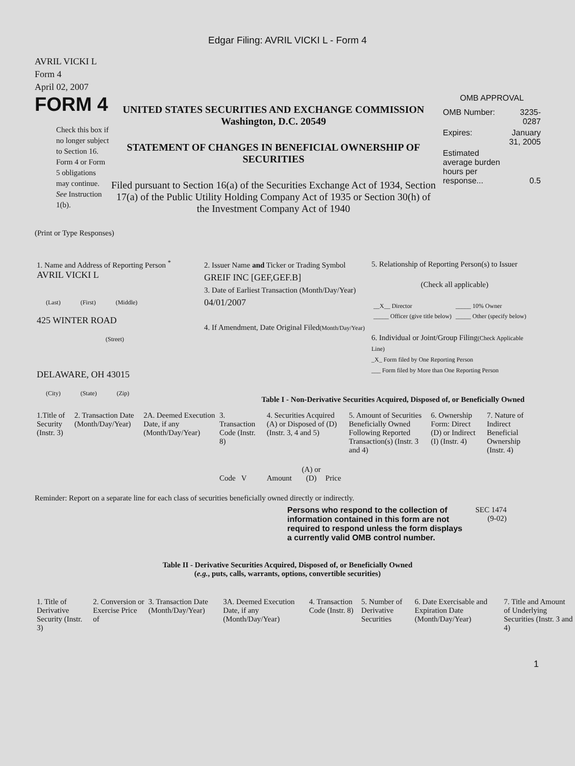Edgar Filing: AVRIL VICKI L - Form 4
AVRIL VICKI L
Form 4
April 02, 2007
FORM 4
Check this box if no longer subject to Section 16. Form 4 or Form 5 obligations may continue. See Instruction 1(b).
UNITED STATES SECURITIES AND EXCHANGE COMMISSION
Washington, D.C. 20549
STATEMENT OF CHANGES IN BENEFICIAL OWNERSHIP OF SECURITIES
Filed pursuant to Section 16(a) of the Securities Exchange Act of 1934, Section 17(a) of the Public Utility Holding Company Act of 1935 or Section 30(h) of the Investment Company Act of 1940
OMB APPROVAL
| OMB Number: | 3235-0287 |
| Expires: | January 31, 2005 |
| Estimated average burden hours per response... | 0.5 |
(Print or Type Responses)
| 1. Name and Address of Reporting Person <sup>*</sup> AVRIL VICKI L (Last) (First) (Middle) 425 WINTER ROAD (Street) DELAWARE, OH 43015 (City) (State) (Zip) | 2. Issuer Name and Ticker or Trading Symbol GREIF INC [GEF,GEF.B] 3. Date of Earliest Transaction (Month/Day/Year) 04/01/2007 4. If Amendment, Date Original Filed (Month/Day/Year) | 5. Relationship of Reporting Person(s) to Issuer (Check all applicable) / __X__ Director _____ Officer (give title below) / _____ 10% Owner _____ Other (specify below) / 6. Individual or Joint/Group Filing (Check Applicable Line) _X_ Form filed by One Reporting Person ___ Form filed by More than One Reporting Person |
Table I - Non-Derivative Securities Acquired, Disposed of, or Beneficially Owned
| 1.Title of Security (Instr. 3) | 2. Transaction Date (Month/Day/Year) | 2A. Deemed Execution Date, if any (Month/Day/Year) | 3. Transaction Code (Instr. 8) | 4. Securities Acquired (A) or Disposed of (D) (Instr. 3, 4 and 5) | | | 5. Amount of Securities Beneficially Owned Following Reported Transaction(s) (Instr. 3 and 4) | 6. Ownership Form: Direct (D) or Indirect (I) (Instr. 4) | 7. Nature of Indirect Beneficial Ownership (Instr. 4) |
| | | | Code V | Amount | (A) or (D) | Price | | | |
Reminder: Report on a separate line for each class of securities beneficially owned directly or indirectly.
Persons who respond to the collection of information contained in this form are not required to respond unless the form displays a currently valid OMB control number.
SEC 1474
(9-02)
Table II - Derivative Securities Acquired, Disposed of, or Beneficially Owned
(e.g., puts, calls, warrants, options, convertible securities)
| 1. Title of Derivative Security (Instr. 3) | 2. Conversion or Exercise Price of | 3. Transaction Date (Month/Day/Year) | 3A. Deemed Execution Date, if any (Month/Day/Year) | 4. Transaction Code (Instr. 8) | 5. Number of Derivative Securities | 6. Date Exercisable and Expiration Date (Month/Day/Year) | 7. Title and Amount of Underlying Securities (Instr. 3 and 4) |
1